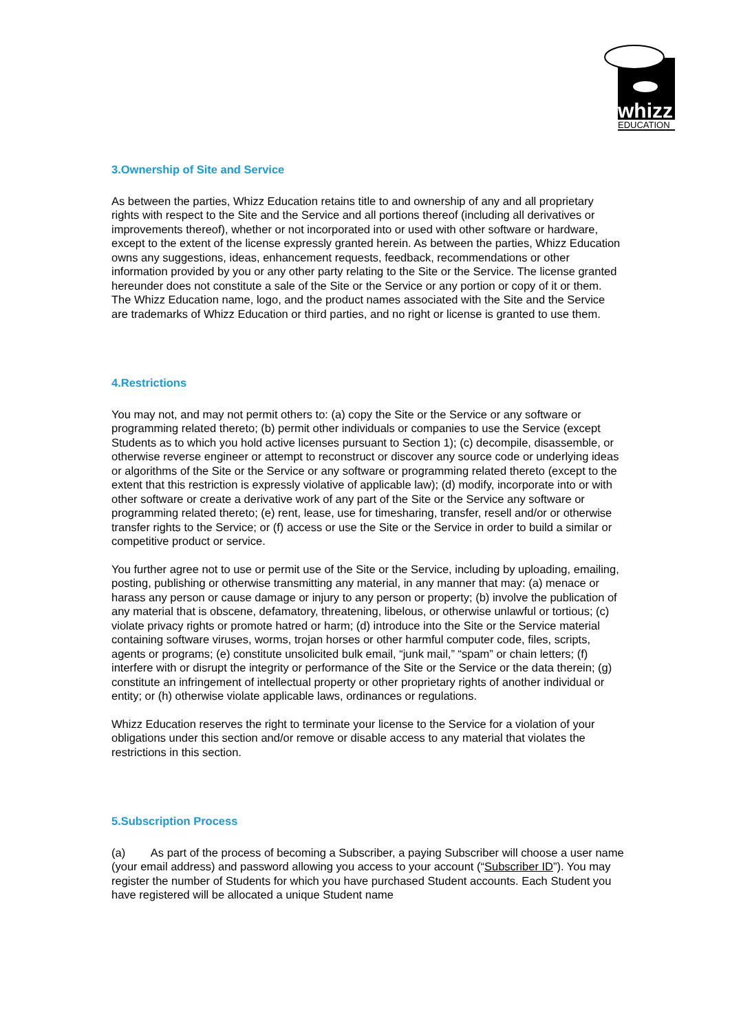whizz
EDUCATION
3.Ownership of Site and Service
As between the parties, Whizz Education retains title to and ownership of any and all proprietary rights with respect to the Site and the Service and all portions thereof (including all derivatives or improvements thereof), whether or not incorporated into or used with other software or hardware, except to the extent of the license expressly granted herein. As between the parties, Whizz Education owns any suggestions, ideas, enhancement requests, feedback, recommendations or other information provided by you or any other party relating to the Site or the Service. The license granted hereunder does not constitute a sale of the Site or the Service or any portion or copy of it or them. The Whizz Education name, logo, and the product names associated with the Site and the Service are trademarks of Whizz Education or third parties, and no right or license is granted to use them.
4.Restrictions
You may not, and may not permit others to: (a) copy the Site or the Service or any software or programming related thereto; (b) permit other individuals or companies to use the Service (except Students as to which you hold active licenses pursuant to Section 1); (c) decompile, disassemble, or otherwise reverse engineer or attempt to reconstruct or discover any source code or underlying ideas or algorithms of the Site or the Service or any software or programming related thereto (except to the extent that this restriction is expressly violative of applicable law); (d) modify, incorporate into or with other software or create a derivative work of any part of the Site or the Service any software or programming related thereto; (e) rent, lease, use for timesharing, transfer, resell and/or or otherwise transfer rights to the Service; or (f) access or use the Site or the Service in order to build a similar or competitive product or service.
You further agree not to use or permit use of the Site or the Service, including by uploading, emailing, posting, publishing or otherwise transmitting any material, in any manner that may: (a) menace or harass any person or cause damage or injury to any person or property; (b) involve the publication of any material that is obscene, defamatory, threatening, libelous, or otherwise unlawful or tortious; (c) violate privacy rights or promote hatred or harm; (d) introduce into the Site or the Service material containing software viruses, worms, trojan horses or other harmful computer code, files, scripts, agents or programs; (e) constitute unsolicited bulk email, “junk mail,” “spam” or chain letters; (f) interfere with or disrupt the integrity or performance of the Site or the Service or the data therein; (g) constitute an infringement of intellectual property or other proprietary rights of another individual or entity; or (h) otherwise violate applicable laws, ordinances or regulations.
Whizz Education reserves the right to terminate your license to the Service for a violation of your obligations under this section and/or remove or disable access to any material that violates the restrictions in this section.
5.Subscription Process
(a) As part of the process of becoming a Subscriber, a paying Subscriber will choose a user name (your email address) and password allowing you access to your account (“Subscriber ID”). You may register the number of Students for which you have purchased Student accounts. Each Student you have registered will be allocated a unique Student name